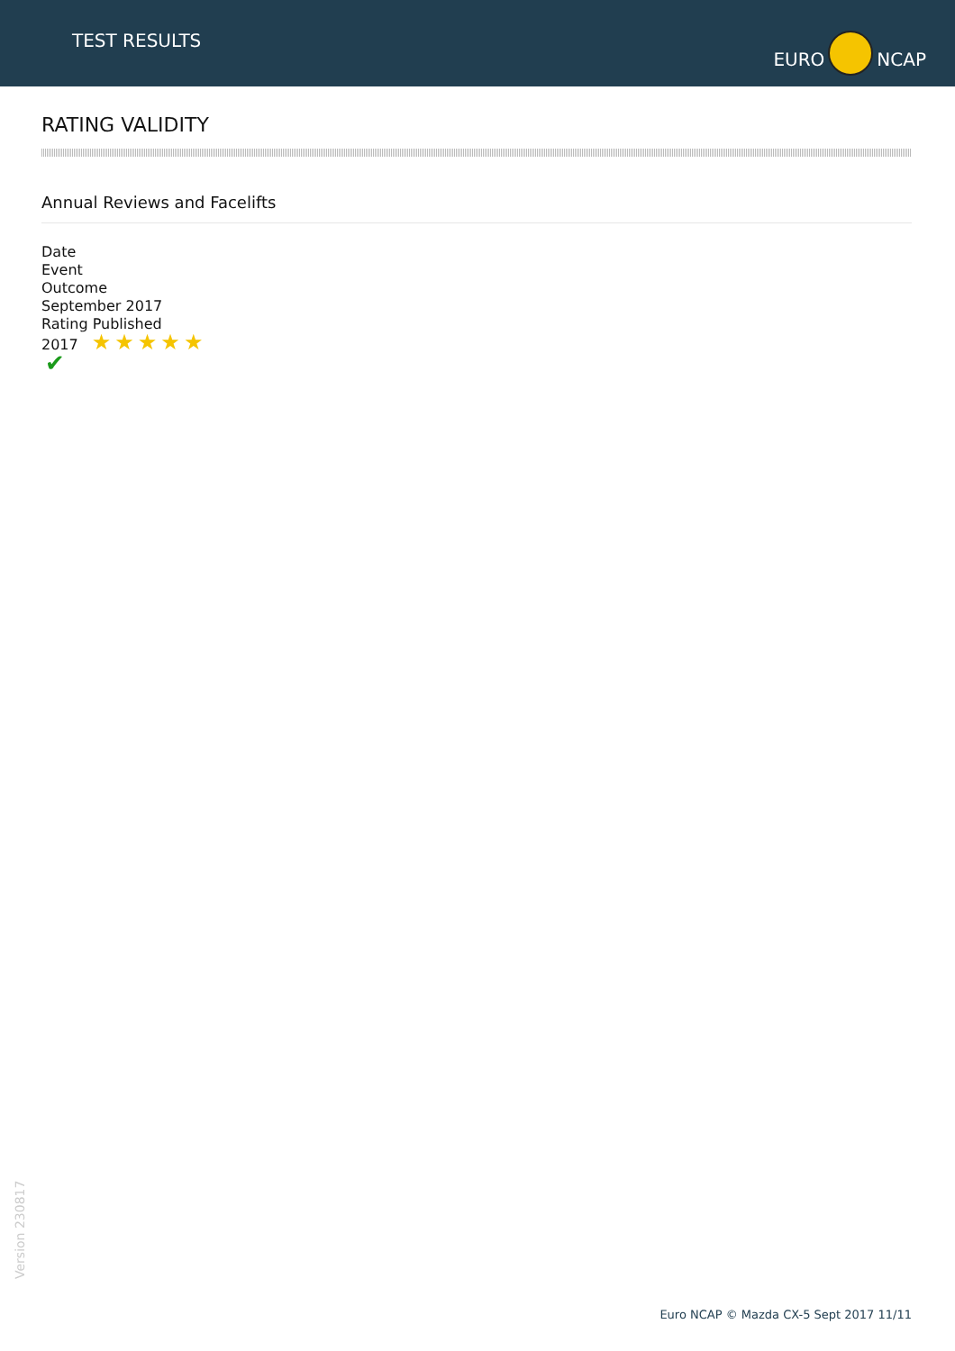TEST RESULTS
EURO NCAP
RATING VALIDITY
Annual Reviews and Facelifts
Date
Event
Outcome
September 2017
Rating Published
2017 ★★★★★
✔
Version 230817
Euro NCAP © Mazda CX-5 Sept 2017 11/11